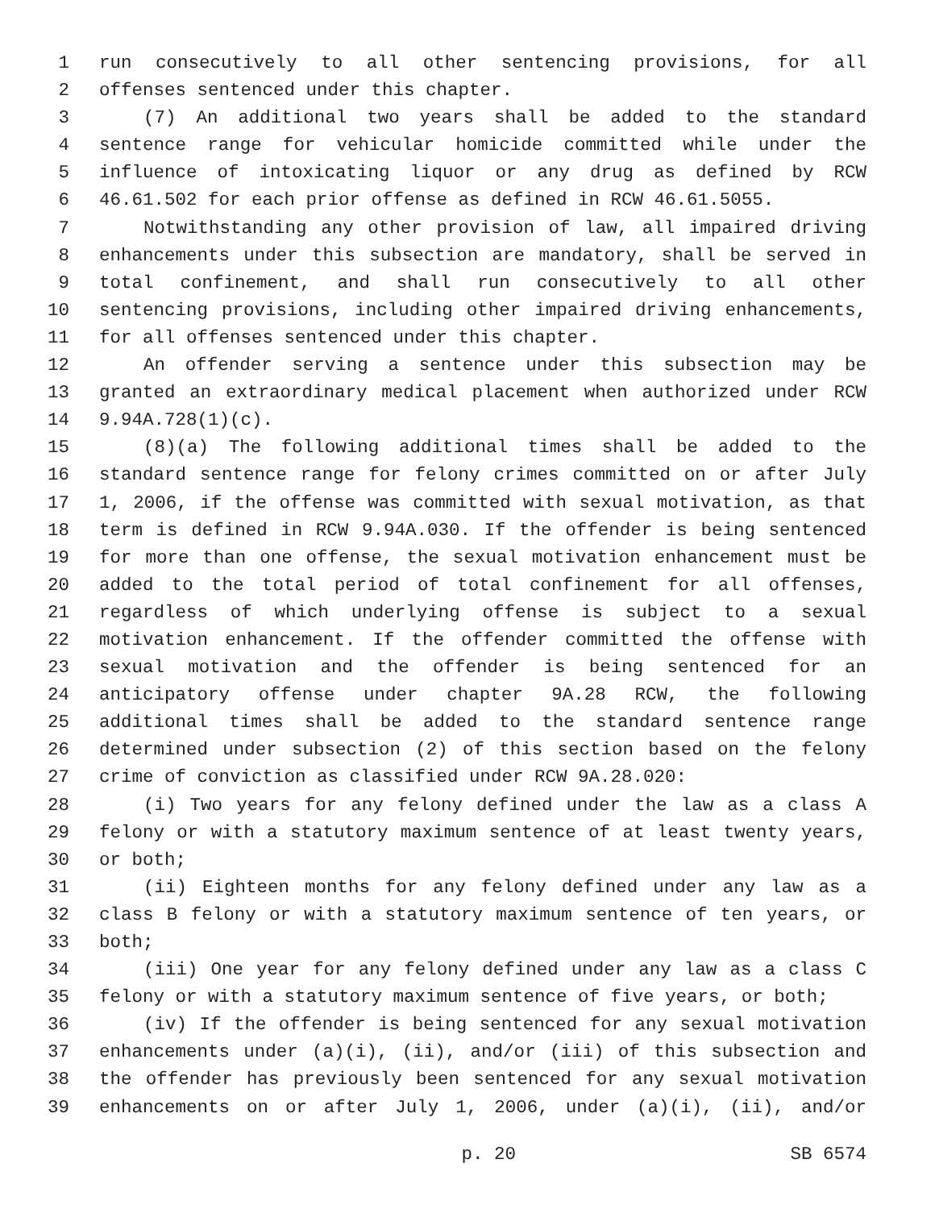1 run consecutively to all other sentencing provisions, for all
2 offenses sentenced under this chapter.
3 (7) An additional two years shall be added to the standard
4 sentence range for vehicular homicide committed while under the
5 influence of intoxicating liquor or any drug as defined by RCW
6 46.61.502 for each prior offense as defined in RCW 46.61.5055.
7 Notwithstanding any other provision of law, all impaired driving
8 enhancements under this subsection are mandatory, shall be served in
9 total confinement, and shall run consecutively to all other
10 sentencing provisions, including other impaired driving enhancements,
11 for all offenses sentenced under this chapter.
12 An offender serving a sentence under this subsection may be
13 granted an extraordinary medical placement when authorized under RCW
14 9.94A.728(1)(c).
15 (8)(a) The following additional times shall be added to the
16 standard sentence range for felony crimes committed on or after July
17 1, 2006, if the offense was committed with sexual motivation, as that
18 term is defined in RCW 9.94A.030. If the offender is being sentenced
19 for more than one offense, the sexual motivation enhancement must be
20 added to the total period of total confinement for all offenses,
21 regardless of which underlying offense is subject to a sexual
22 motivation enhancement. If the offender committed the offense with
23 sexual motivation and the offender is being sentenced for an
24 anticipatory offense under chapter 9A.28 RCW, the following
25 additional times shall be added to the standard sentence range
26 determined under subsection (2) of this section based on the felony
27 crime of conviction as classified under RCW 9A.28.020:
28 (i) Two years for any felony defined under the law as a class A
29 felony or with a statutory maximum sentence of at least twenty years,
30 or both;
31 (ii) Eighteen months for any felony defined under any law as a
32 class B felony or with a statutory maximum sentence of ten years, or
33 both;
34 (iii) One year for any felony defined under any law as a class C
35 felony or with a statutory maximum sentence of five years, or both;
36 (iv) If the offender is being sentenced for any sexual motivation
37 enhancements under (a)(i), (ii), and/or (iii) of this subsection and
38 the offender has previously been sentenced for any sexual motivation
39 enhancements on or after July 1, 2006, under (a)(i), (ii), and/or
p. 20 SB 6574